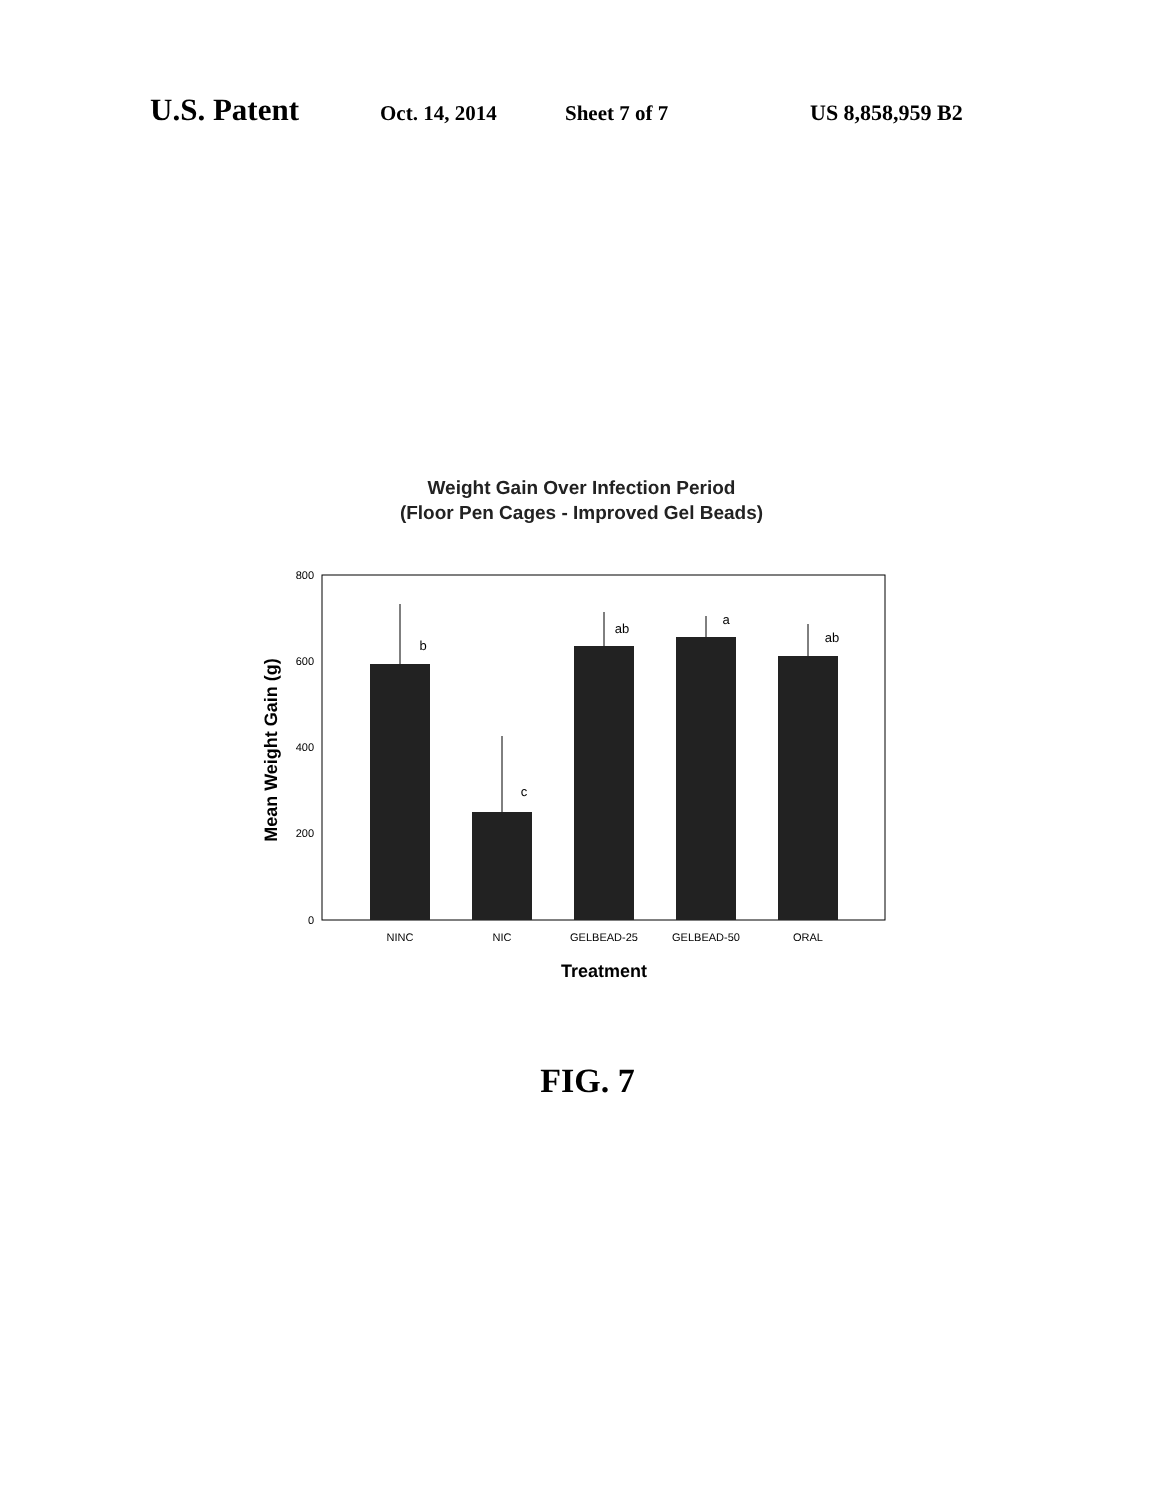U.S. Patent Oct. 14, 2014 Sheet 7 of 7 US 8,858,959 B2
Weight Gain Over Infection Period
(Floor Pen Cages - Improved Gel Beads)
800
600
400
200
0
Mean Weight Gain (g)
b
c
ab
a
ab
NINC
NIC
GELBEAD-25
GELBEAD-50
ORAL
Treatment
FIG. 7